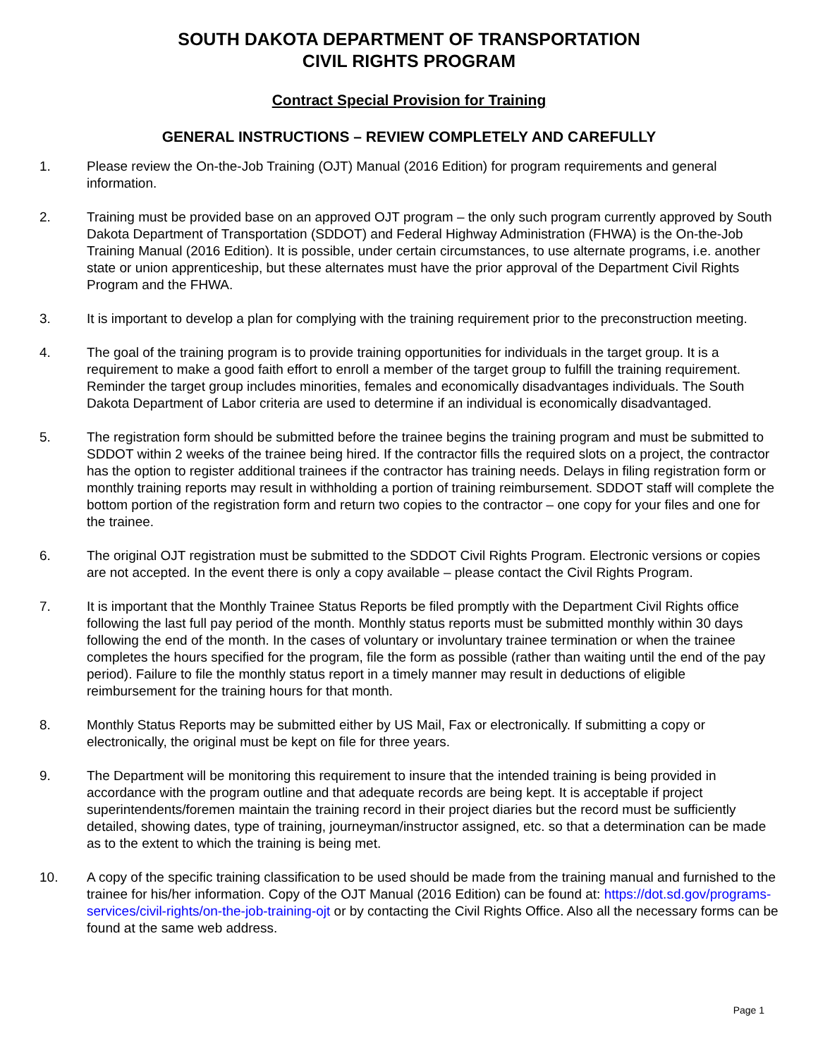SOUTH DAKOTA DEPARTMENT OF TRANSPORTATION
CIVIL RIGHTS PROGRAM
Contract Special Provision for Training
GENERAL INSTRUCTIONS – REVIEW COMPLETELY AND CAREFULLY
1. Please review the On-the-Job Training (OJT) Manual (2016 Edition) for program requirements and general information.
2. Training must be provided base on an approved OJT program – the only such program currently approved by South Dakota Department of Transportation (SDDOT) and Federal Highway Administration (FHWA) is the On-the-Job Training Manual (2016 Edition). It is possible, under certain circumstances, to use alternate programs, i.e. another state or union apprenticeship, but these alternates must have the prior approval of the Department Civil Rights Program and the FHWA.
3. It is important to develop a plan for complying with the training requirement prior to the preconstruction meeting.
4. The goal of the training program is to provide training opportunities for individuals in the target group. It is a requirement to make a good faith effort to enroll a member of the target group to fulfill the training requirement. Reminder the target group includes minorities, females and economically disadvantages individuals. The South Dakota Department of Labor criteria are used to determine if an individual is economically disadvantaged.
5. The registration form should be submitted before the trainee begins the training program and must be submitted to SDDOT within 2 weeks of the trainee being hired. If the contractor fills the required slots on a project, the contractor has the option to register additional trainees if the contractor has training needs. Delays in filing registration form or monthly training reports may result in withholding a portion of training reimbursement. SDDOT staff will complete the bottom portion of the registration form and return two copies to the contractor – one copy for your files and one for the trainee.
6. The original OJT registration must be submitted to the SDDOT Civil Rights Program. Electronic versions or copies are not accepted. In the event there is only a copy available – please contact the Civil Rights Program.
7. It is important that the Monthly Trainee Status Reports be filed promptly with the Department Civil Rights office following the last full pay period of the month. Monthly status reports must be submitted monthly within 30 days following the end of the month. In the cases of voluntary or involuntary trainee termination or when the trainee completes the hours specified for the program, file the form as possible (rather than waiting until the end of the pay period). Failure to file the monthly status report in a timely manner may result in deductions of eligible reimbursement for the training hours for that month.
8. Monthly Status Reports may be submitted either by US Mail, Fax or electronically. If submitting a copy or electronically, the original must be kept on file for three years.
9. The Department will be monitoring this requirement to insure that the intended training is being provided in accordance with the program outline and that adequate records are being kept. It is acceptable if project superintendents/foremen maintain the training record in their project diaries but the record must be sufficiently detailed, showing dates, type of training, journeyman/instructor assigned, etc. so that a determination can be made as to the extent to which the training is being met.
10. A copy of the specific training classification to be used should be made from the training manual and furnished to the trainee for his/her information. Copy of the OJT Manual (2016 Edition) can be found at: https://dot.sd.gov/programs-services/civil-rights/on-the-job-training-ojt or by contacting the Civil Rights Office. Also all the necessary forms can be found at the same web address.
Page 1